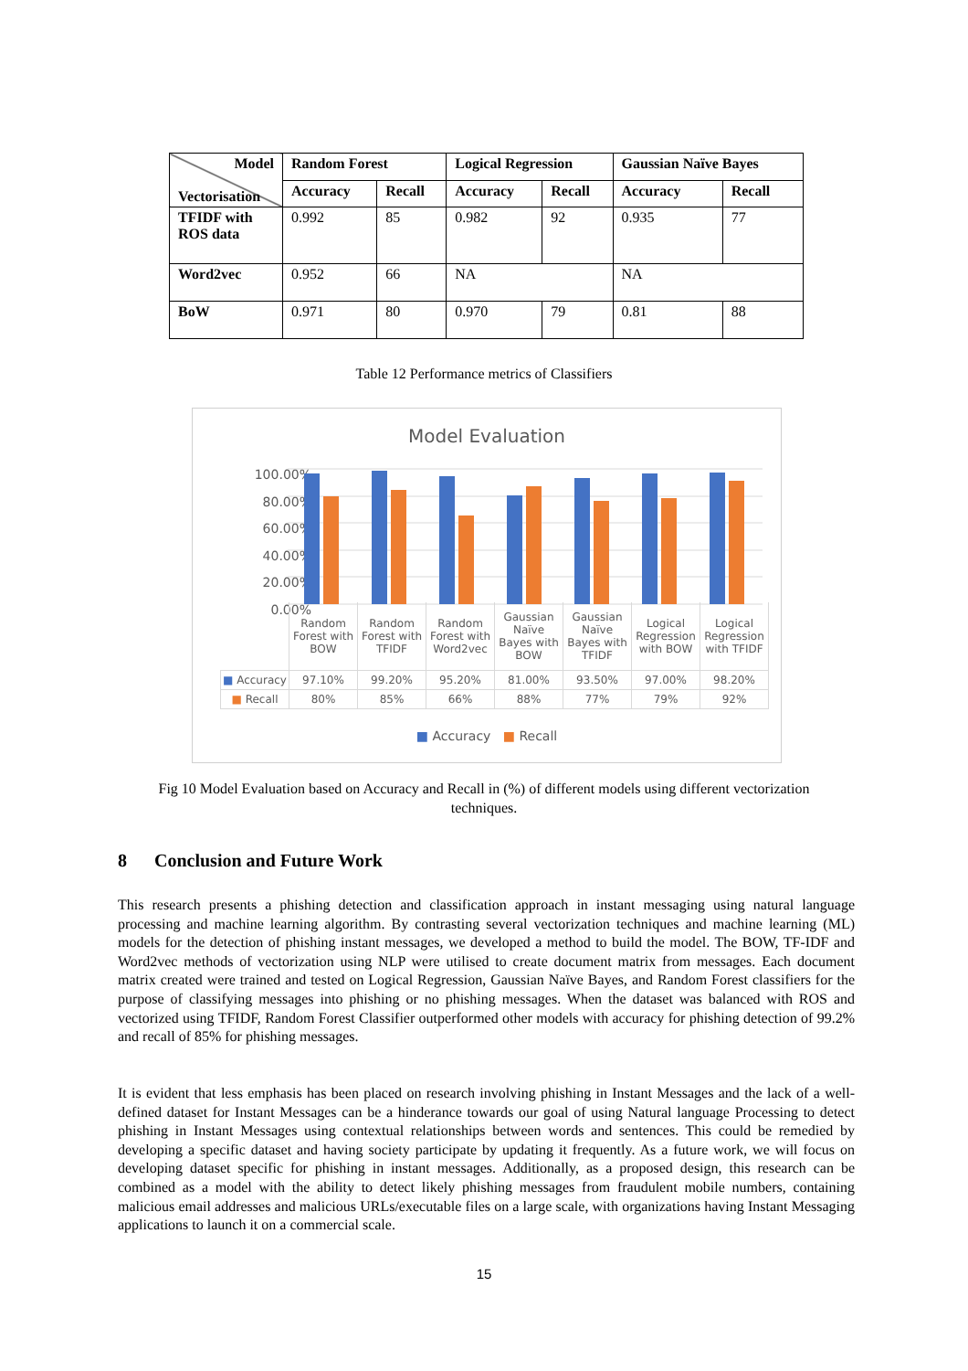| Model Vectorisation | Random Forest | | Logical Regression | | Gaussian Naïve Bayes | |
| --- | --- | --- | --- | --- | --- | --- |
| | Accuracy | Recall | Accuracy | Recall | Accuracy | Recall |
| TFIDF with ROS data | 0.992 | 85 | 0.982 | 92 | 0.935 | 77 |
| Word2vec | 0.952 | 66 | NA | | NA | |
| BoW | 0.971 | 80 | 0.970 | 79 | 0.81 | 88 |
Table 12 Performance metrics of Classifiers
Model Evaluation
100.00%
80.00%
60.00%
40.00%
20.00%
0.00%
| | Random Forest with BOW | Random Forest with TFIDF | Random Forest with Word2vec | Gaussian Naïve Bayes with BOW | Gaussian Naïve Bayes with TFIDF | Logical Regression with BOW | Logical Regression with TFIDF |
| ■ Accuracy | 97.10% | 99.20% | 95.20% | 81.00% | 93.50% | 97.00% | 98.20% |
| ■ Recall | 80% | 85% | 66% | 88% | 77% | 79% | 92% |
■ Accuracy ■ Recall
Fig 10 Model Evaluation based on Accuracy and Recall in (%) of different models using different vectorization
techniques.
8 Conclusion and Future Work
This research presents a phishing detection and classification approach in instant messaging using natural language processing and machine learning algorithm. By contrasting several vectorization techniques and machine learning (ML) models for the detection of phishing instant messages, we developed a method to build the model. The BOW, TF-IDF and Word2vec methods of vectorization using NLP were utilised to create document matrix from messages. Each document matrix created were trained and tested on Logical Regression, Gaussian Naïve Bayes, and Random Forest classifiers for the purpose of classifying messages into phishing or no phishing messages. When the dataset was balanced with ROS and vectorized using TFIDF, Random Forest Classifier outperformed other models with accuracy for phishing detection of 99.2% and recall of 85% for phishing messages.
It is evident that less emphasis has been placed on research involving phishing in Instant Messages and the lack of a well-defined dataset for Instant Messages can be a hinderance towards our goal of using Natural language Processing to detect phishing in Instant Messages using contextual relationships between words and sentences. This could be remedied by developing a specific dataset and having society participate by updating it frequently. As a future work, we will focus on developing dataset specific for phishing in instant messages. Additionally, as a proposed design, this research can be combined as a model with the ability to detect likely phishing messages from fraudulent mobile numbers, containing malicious email addresses and malicious URLs/executable files on a large scale, with organizations having Instant Messaging applications to launch it on a commercial scale.
15